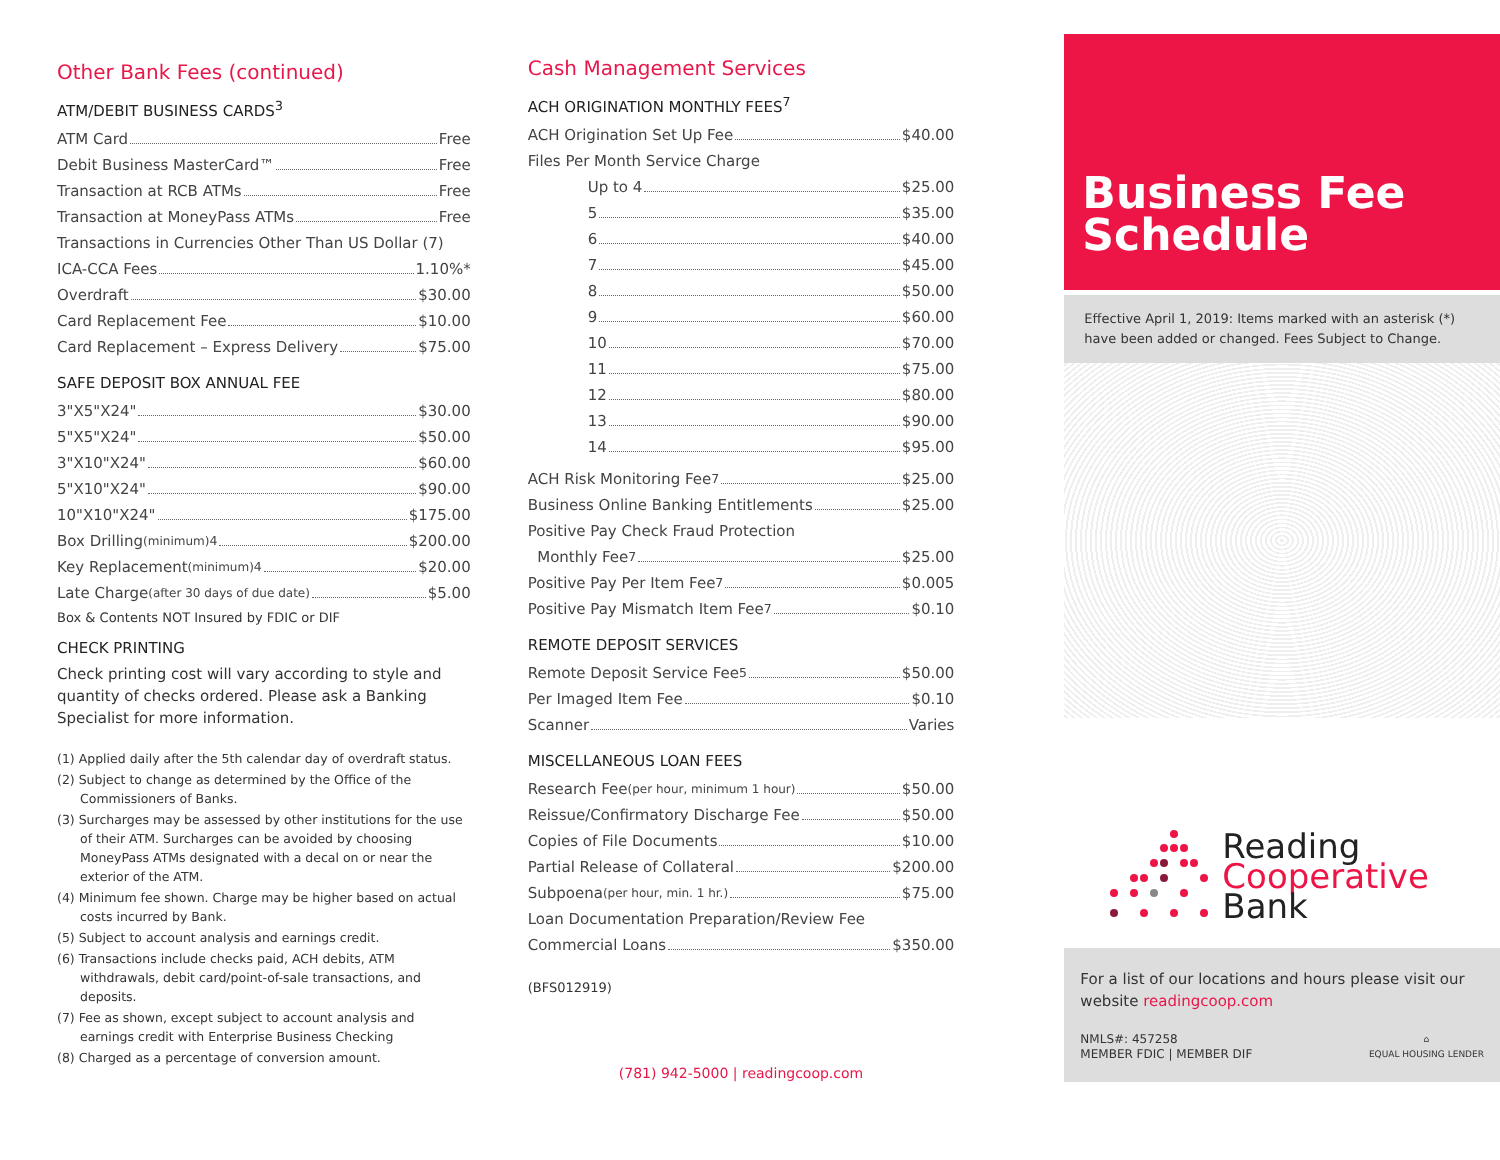Other Bank Fees (continued)
ATM/DEBIT BUSINESS CARDS<sup>3</sup>
ATM Card Free
Debit Business MasterCard™ Free
Transaction at RCB ATMs Free
Transaction at MoneyPass ATMs Free
Transactions in Currencies Other Than US Dollar (7)
ICA-CCA Fees 1.10%*
Overdraft $30.00
Card Replacement Fee $10.00
Card Replacement – Express Delivery $75.00
SAFE DEPOSIT BOX ANNUAL FEE
3"X5"X24" $30.00
5"X5"X24" $50.00
3"X10"X24" $60.00
5"X10"X24" $90.00
10"X10"X24" $175.00
Box Drilling (minimum)<sup>4</sup> $200.00
Key Replacement (minimum)<sup>4</sup> $20.00
Late Charge (after 30 days of due date) $5.00
Box & Contents NOT Insured by FDIC or DIF
CHECK PRINTING
Check printing cost will vary according to style and quantity of checks ordered. Please ask a Banking Specialist for more information.
(1) Applied daily after the 5th calendar day of overdraft status.
(2) Subject to change as determined by the Office of the Commissioners of Banks.
(3) Surcharges may be assessed by other institutions for the use of their ATM. Surcharges can be avoided by choosing MoneyPass ATMs designated with a decal on or near the exterior of the ATM.
(4) Minimum fee shown. Charge may be higher based on actual costs incurred by Bank.
(5) Subject to account analysis and earnings credit.
(6) Transactions include checks paid, ACH debits, ATM withdrawals, debit card/point-of-sale transactions, and deposits.
(7) Fee as shown, except subject to account analysis and earnings credit with Enterprise Business Checking
(8) Charged as a percentage of conversion amount.
Cash Management Services
ACH ORIGINATION MONTHLY FEES<sup>7</sup>
ACH Origination Set Up Fee $40.00
Files Per Month Service Charge
Up to 4 $25.00
5 $35.00
6 $40.00
7 $45.00
8 $50.00
9 $60.00
10 $70.00
11 $75.00
12 $80.00
13 $90.00
14 $95.00
ACH Risk Monitoring Fee<sup>7</sup> $25.00
Business Online Banking Entitlements $25.00
Positive Pay Check Fraud Protection
Monthly Fee<sup>7</sup> $25.00
Positive Pay Per Item Fee<sup>7</sup> $0.005
Positive Pay Mismatch Item Fee<sup>7</sup> $0.10
REMOTE DEPOSIT SERVICES
Remote Deposit Service Fee<sup>5</sup> $50.00
Per Imaged Item Fee $0.10
Scanner Varies
MISCELLANEOUS LOAN FEES
Research Fee (per hour, minimum 1 hour) $50.00
Reissue/Confirmatory Discharge Fee $50.00
Copies of File Documents $10.00
Partial Release of Collateral $200.00
Subpoena (per hour, min. 1 hr.) $75.00
Loan Documentation Preparation/Review Fee
Commercial Loans $350.00
(BFS012919)
(781) 942-5000 | readingcoop.com
Business Fee Schedule
Effective April 1, 2019: Items marked with an asterisk (*) have been added or changed. Fees Subject to Change.
Reading
Cooperative
Bank
For a list of our locations and hours please visit our website readingcoop.com
NMLS#: 457258
MEMBER FDIC | MEMBER DIF
⌂
EQUAL HOUSING LENDER